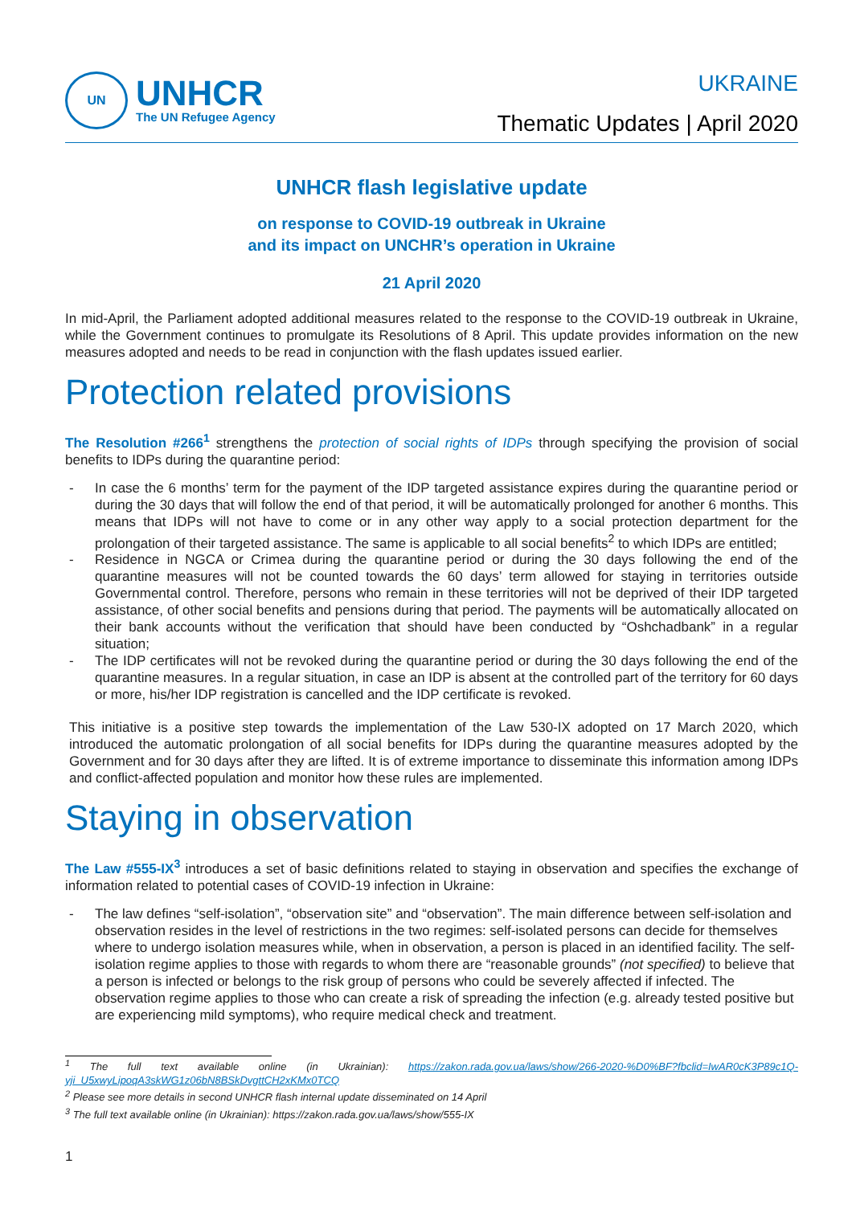UN
UNHCR
The UN Refugee Agency
UKRAINE
Thematic Updates | April 2020
UNHCR flash legislative update
on response to COVID-19 outbreak in Ukraine
and its impact on UNCHR’s operation in Ukraine
21 April 2020
In mid-April, the Parliament adopted additional measures related to the response to the COVID-19 outbreak in Ukraine, while the Government continues to promulgate its Resolutions of 8 April. This update provides information on the new measures adopted and needs to be read in conjunction with the flash updates issued earlier.
Protection related provisions
The Resolution #266<sup>1</sup> strengthens the protection of social rights of IDPs through specifying the provision of social benefits to IDPs during the quarantine period:
- In case the 6 months’ term for the payment of the IDP targeted assistance expires during the quarantine period or during the 30 days that will follow the end of that period, it will be automatically prolonged for another 6 months. This means that IDPs will not have to come or in any other way apply to a social protection department for the prolongation of their targeted assistance. The same is applicable to all social benefits<sup>2</sup> to which IDPs are entitled;
- Residence in NGCA or Crimea during the quarantine period or during the 30 days following the end of the quarantine measures will not be counted towards the 60 days’ term allowed for staying in territories outside Governmental control. Therefore, persons who remain in these territories will not be deprived of their IDP targeted assistance, of other social benefits and pensions during that period. The payments will be automatically allocated on their bank accounts without the verification that should have been conducted by “Oshchadbank” in a regular situation;
- The IDP certificates will not be revoked during the quarantine period or during the 30 days following the end of the quarantine measures. In a regular situation, in case an IDP is absent at the controlled part of the territory for 60 days or more, his/her IDP registration is cancelled and the IDP certificate is revoked.
This initiative is a positive step towards the implementation of the Law 530-IX adopted on 17 March 2020, which introduced the automatic prolongation of all social benefits for IDPs during the quarantine measures adopted by the Government and for 30 days after they are lifted. It is of extreme importance to disseminate this information among IDPs and conflict-affected population and monitor how these rules are implemented.
Staying in observation
The Law #555-IX<sup>3</sup> introduces a set of basic definitions related to staying in observation and specifies the exchange of information related to potential cases of COVID-19 infection in Ukraine:
- The law defines “self-isolation”, “observation site” and “observation”. The main difference between self-isolation and observation resides in the level of restrictions in the two regimes: self-isolated persons can decide for themselves where to undergo isolation measures while, when in observation, a person is placed in an identified facility. The self-isolation regime applies to those with regards to whom there are “reasonable grounds” (not specified) to believe that a person is infected or belongs to the risk group of persons who could be severely affected if infected. The observation regime applies to those who can create a risk of spreading the infection (e.g. already tested positive but are experiencing mild symptoms), who require medical check and treatment.
<sup>1</sup> The full text available online (in Ukrainian): https://zakon.rada.gov.ua/laws/show/266-2020-%D0%BF?fbclid=IwAR0cK3P89c1Q-yji_U5xwyLipoqA3skWG1z06bN8BSkDvgttCH2xKMx0TCQ
<sup>2</sup> Please see more details in second UNHCR flash internal update disseminated on 14 April
<sup>3</sup> The full text available online (in Ukrainian): https://zakon.rada.gov.ua/laws/show/555-IX
1